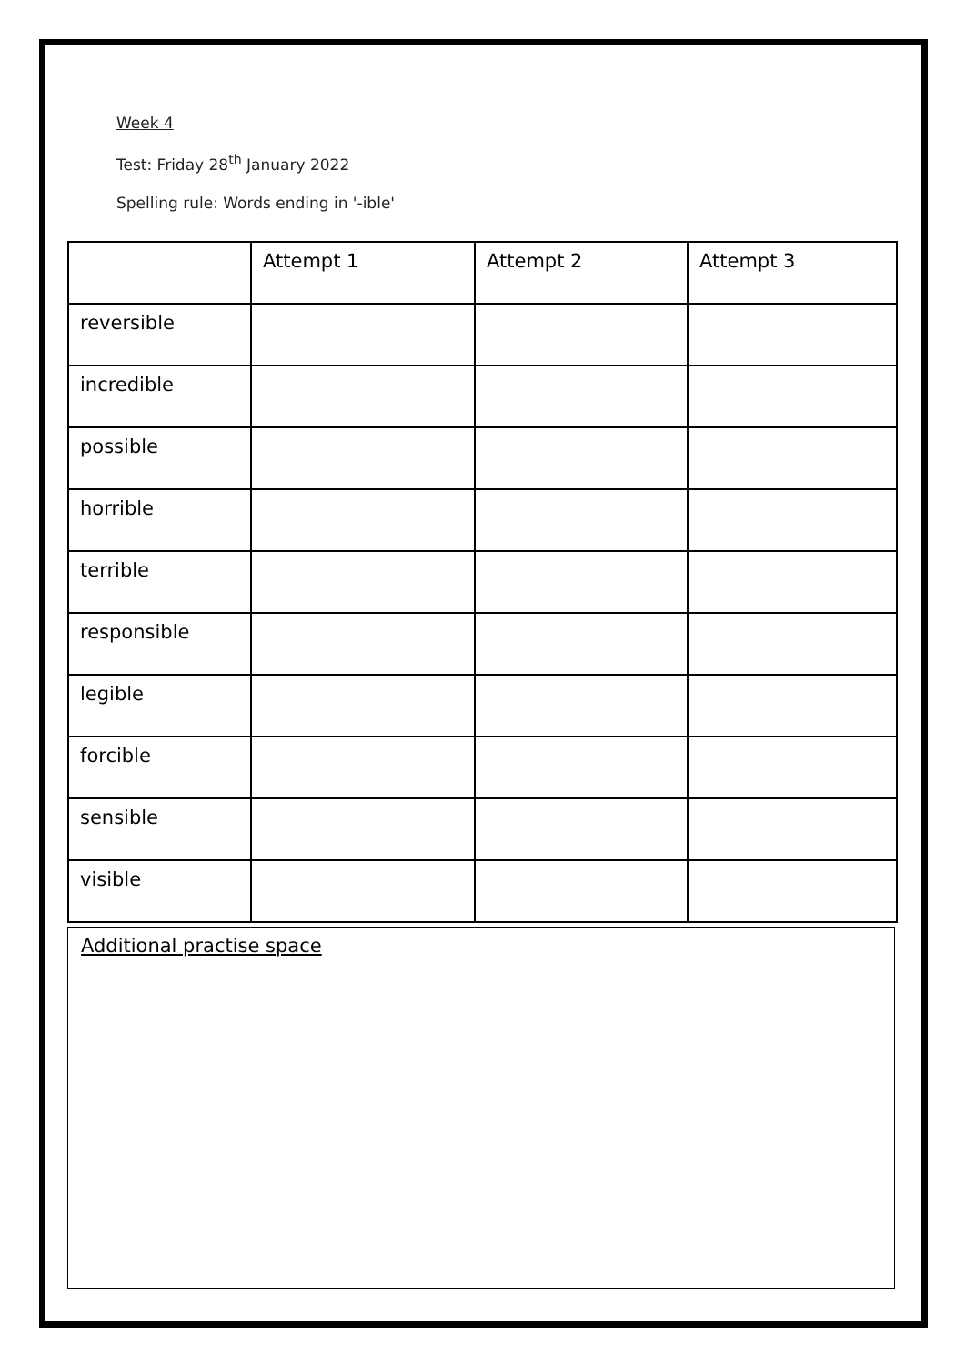Week 4
Test: Friday 28<sup>th</sup> January 2022
Spelling rule: Words ending in '-ible'
| | Attempt 1 | Attempt 2 | Attempt 3 |
| reversible | | | |
| incredible | | | |
| possible | | | |
| horrible | | | |
| terrible | | | |
| responsible | | | |
| legible | | | |
| forcible | | | |
| sensible | | | |
| visible | | | |
Additional practise space